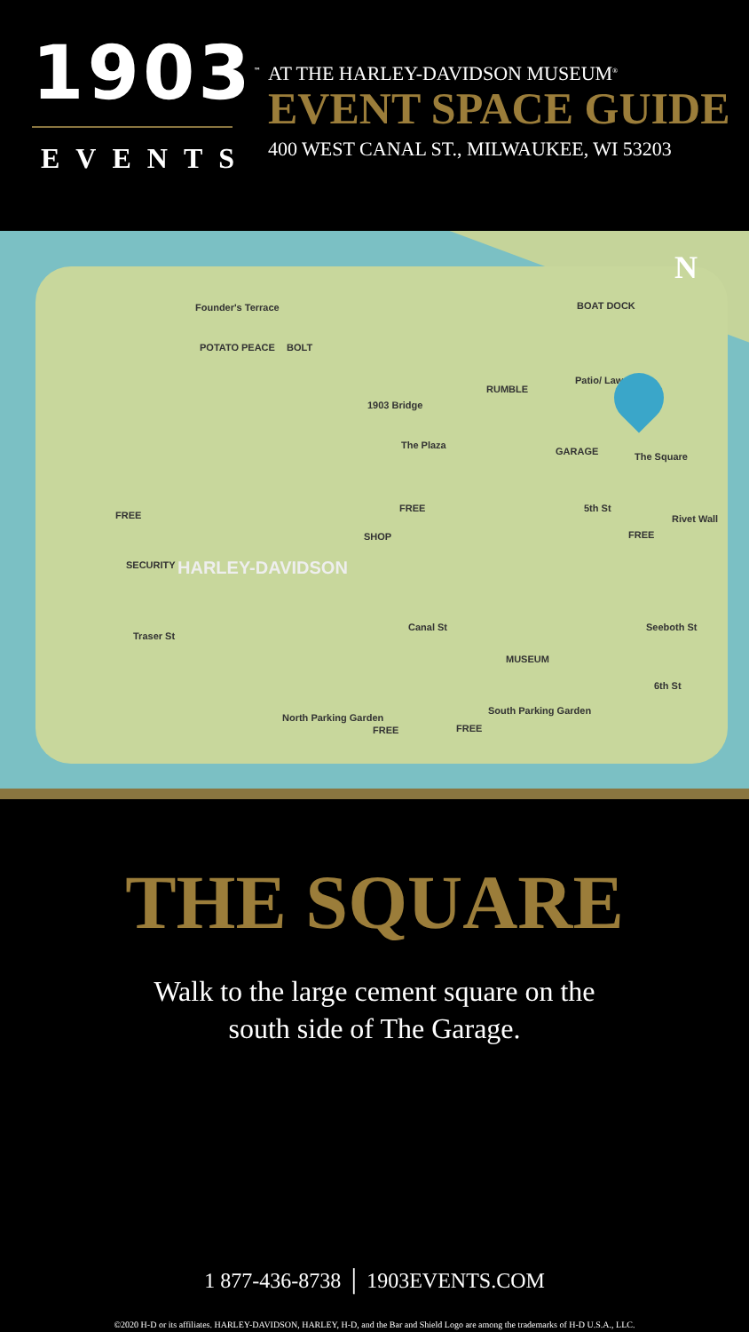1903<sup>™</sup>
EVENTS
AT THE HARLEY-DAVIDSON MUSEUM<sup>®</sup>
EVENT SPACE GUIDE
400 WEST CANAL ST., MILWAUKEE, WI 53203
Founder's Terrace BOAT DOCK
POTATO PEACE BOLT
1903 Bridge
RUMBLE
Patio/ Lawn
GARAGE The Square
The Plaza
5th St
Rivet Wall FREE
FREE
FREE
SECURITY HARLEY-DAVIDSON
SHOP
Traser St
Canal St Seeboth St
MUSEUM
6th St
North Parking Garden
FREE FREE
South Parking Garden
N
THE SQUARE
Walk to the large cement square on the
south side of The Garage.
1 877-436-8738 │ 1903EVENTS.COM
©2020 H-D or its affiliates. HARLEY-DAVIDSON, HARLEY, H-D, and the Bar and Shield Logo are among the trademarks of H-D U.S.A., LLC.